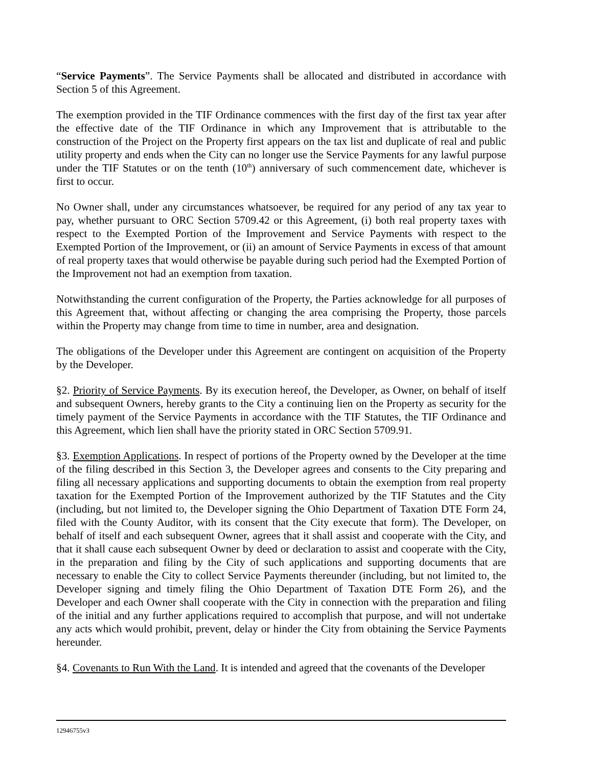“Service Payments”. The Service Payments shall be allocated and distributed in accordance with Section 5 of this Agreement.
The exemption provided in the TIF Ordinance commences with the first day of the first tax year after the effective date of the TIF Ordinance in which any Improvement that is attributable to the construction of the Project on the Property first appears on the tax list and duplicate of real and public utility property and ends when the City can no longer use the Service Payments for any lawful purpose under the TIF Statutes or on the tenth (10<sup>th</sup>) anniversary of such commencement date, whichever is first to occur.
No Owner shall, under any circumstances whatsoever, be required for any period of any tax year to pay, whether pursuant to ORC Section 5709.42 or this Agreement, (i) both real property taxes with respect to the Exempted Portion of the Improvement and Service Payments with respect to the Exempted Portion of the Improvement, or (ii) an amount of Service Payments in excess of that amount of real property taxes that would otherwise be payable during such period had the Exempted Portion of the Improvement not had an exemption from taxation.
Notwithstanding the current configuration of the Property, the Parties acknowledge for all purposes of this Agreement that, without affecting or changing the area comprising the Property, those parcels within the Property may change from time to time in number, area and designation.
The obligations of the Developer under this Agreement are contingent on acquisition of the Property by the Developer.
§2. Priority of Service Payments. By its execution hereof, the Developer, as Owner, on behalf of itself and subsequent Owners, hereby grants to the City a continuing lien on the Property as security for the timely payment of the Service Payments in accordance with the TIF Statutes, the TIF Ordinance and this Agreement, which lien shall have the priority stated in ORC Section 5709.91.
§3. Exemption Applications. In respect of portions of the Property owned by the Developer at the time of the filing described in this Section 3, the Developer agrees and consents to the City preparing and filing all necessary applications and supporting documents to obtain the exemption from real property taxation for the Exempted Portion of the Improvement authorized by the TIF Statutes and the City (including, but not limited to, the Developer signing the Ohio Department of Taxation DTE Form 24, filed with the County Auditor, with its consent that the City execute that form). The Developer, on behalf of itself and each subsequent Owner, agrees that it shall assist and cooperate with the City, and that it shall cause each subsequent Owner by deed or declaration to assist and cooperate with the City, in the preparation and filing by the City of such applications and supporting documents that are necessary to enable the City to collect Service Payments thereunder (including, but not limited to, the Developer signing and timely filing the Ohio Department of Taxation DTE Form 26), and the Developer and each Owner shall cooperate with the City in connection with the preparation and filing of the initial and any further applications required to accomplish that purpose, and will not undertake any acts which would prohibit, prevent, delay or hinder the City from obtaining the Service Payments hereunder.
§4. Covenants to Run With the Land. It is intended and agreed that the covenants of the Developer
12946755v3